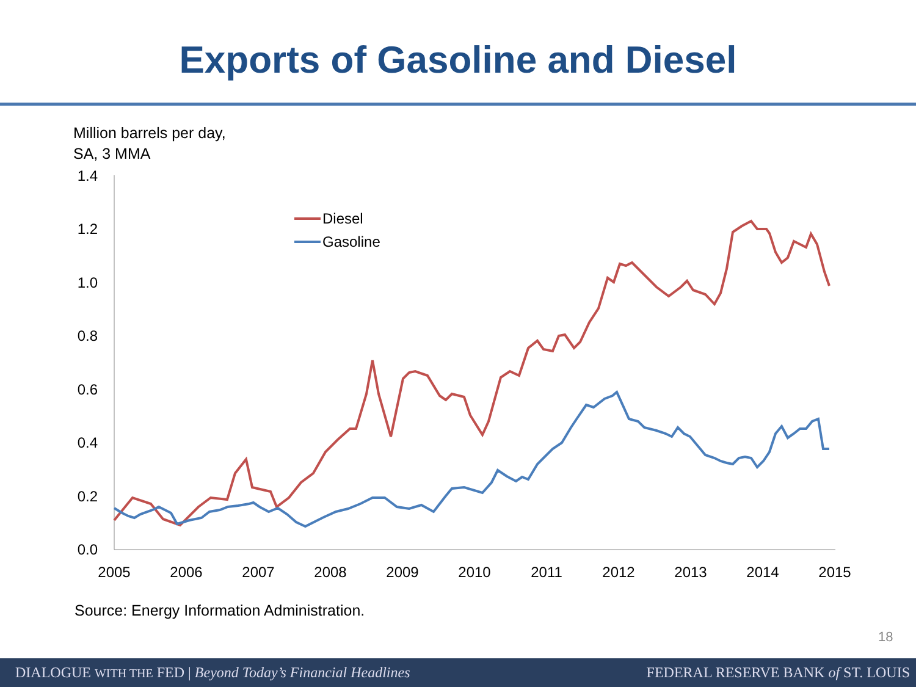Exports of Gasoline and Diesel
Million barrels per day,
SA, 3 MMA
1.4
1.2
1.0
0.8
0.6
0.4
0.2
0.0
2005
2006
2007
2008
2009
2010
2011
2012
2013
2014
2015
Diesel
Gasoline
Source: Energy Information Administration.
18
DIALOGUE WITH THE FED | Beyond Today’s Financial Headlines FEDERAL RESERVE BANK of ST. LOUIS